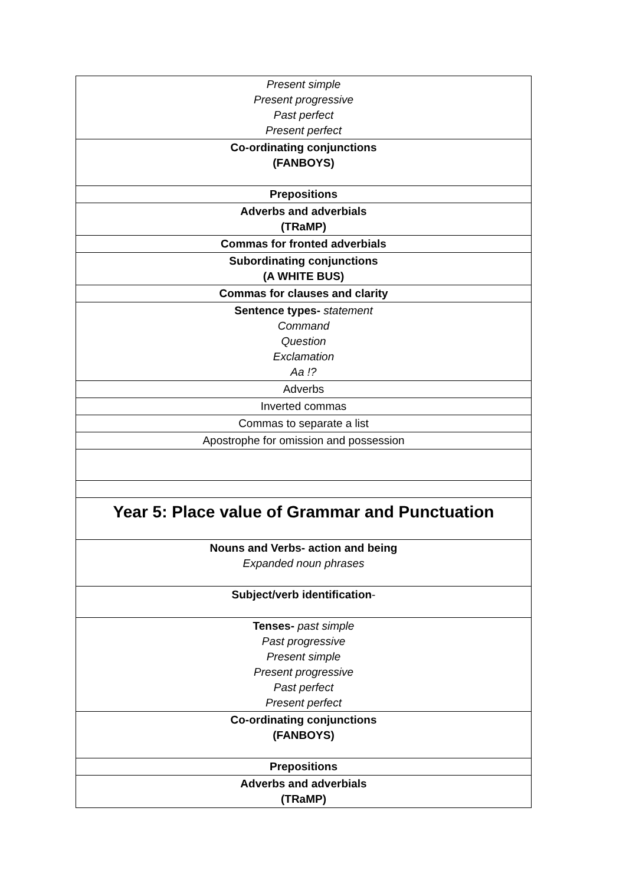| Present simple Present progressive Past perfect Present perfect |
| Co-ordinating conjunctions (FANBOYS) |
| Prepositions |
| Adverbs and adverbials (TRaMP) |
| Commas for fronted adverbials |
| Subordinating conjunctions (A WHITE BUS) |
| Commas for clauses and clarity |
| Sentence types- statement Command Question Exclamation Aa !? |
| Adverbs |
| Inverted commas |
| Commas to separate a list |
| Apostrophe for omission and possession |
| Year 5: Place value of Grammar and Punctuation |
| Nouns and Verbs- action and being Expanded noun phrases |
| Subject/verb identification - |
| Tenses- past simple Past progressive Present simple Present progressive Past perfect Present perfect |
| Co-ordinating conjunctions (FANBOYS) |
| Prepositions |
| Adverbs and adverbials (TRaMP) |